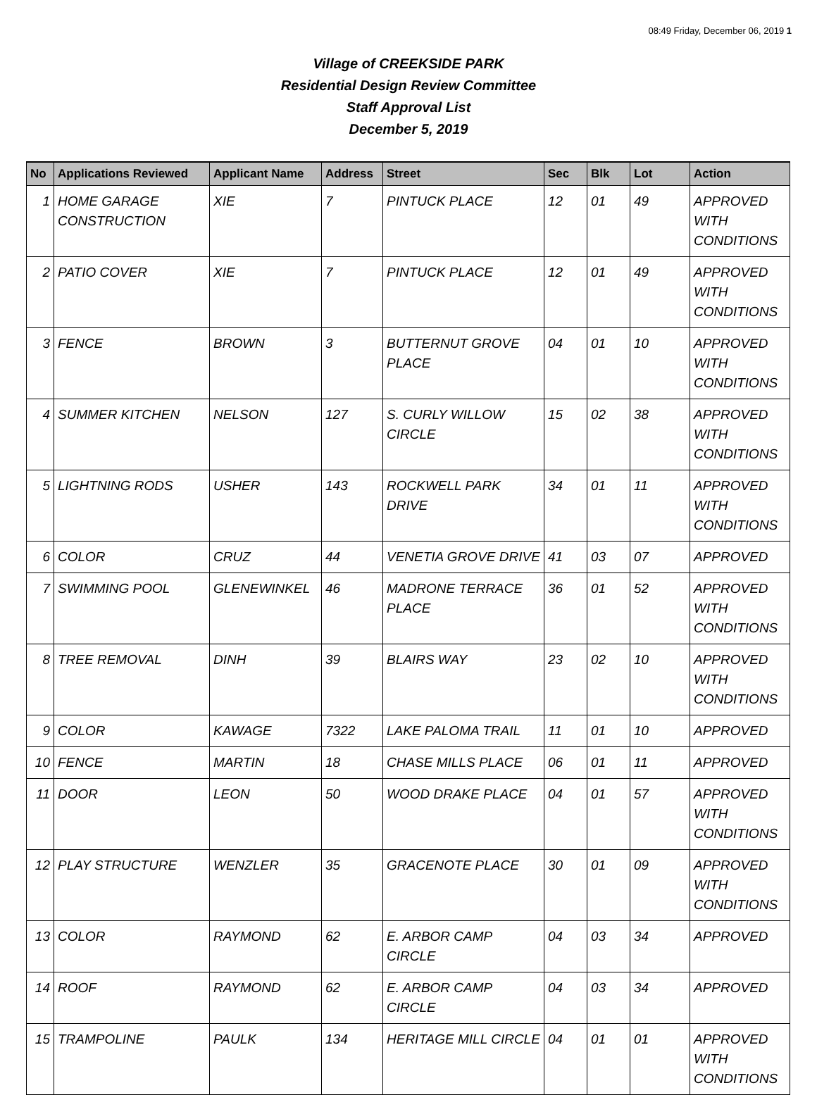08:49 Friday, December 06, 2019 1
Village of CREEKSIDE PARK
Residential Design Review Committee
Staff Approval List
December 5, 2019
| No | Applications Reviewed | Applicant Name | Address | Street | Sec | Blk | Lot | Action |
| --- | --- | --- | --- | --- | --- | --- | --- | --- |
| 1 | HOME GARAGE CONSTRUCTION | XIE | 7 | PINTUCK PLACE | 12 | 01 | 49 | APPROVED WITH CONDITIONS |
| 2 | PATIO COVER | XIE | 7 | PINTUCK PLACE | 12 | 01 | 49 | APPROVED WITH CONDITIONS |
| 3 | FENCE | BROWN | 3 | BUTTERNUT GROVE PLACE | 04 | 01 | 10 | APPROVED WITH CONDITIONS |
| 4 | SUMMER KITCHEN | NELSON | 127 | S. CURLY WILLOW CIRCLE | 15 | 02 | 38 | APPROVED WITH CONDITIONS |
| 5 | LIGHTNING RODS | USHER | 143 | ROCKWELL PARK DRIVE | 34 | 01 | 11 | APPROVED WITH CONDITIONS |
| 6 | COLOR | CRUZ | 44 | VENETIA GROVE DRIVE | 41 | 03 | 07 | APPROVED |
| 7 | SWIMMING POOL | GLENEWINKEL | 46 | MADRONE TERRACE PLACE | 36 | 01 | 52 | APPROVED WITH CONDITIONS |
| 8 | TREE REMOVAL | DINH | 39 | BLAIRS WAY | 23 | 02 | 10 | APPROVED WITH CONDITIONS |
| 9 | COLOR | KAWAGE | 7322 | LAKE PALOMA TRAIL | 11 | 01 | 10 | APPROVED |
| 10 | FENCE | MARTIN | 18 | CHASE MILLS PLACE | 06 | 01 | 11 | APPROVED |
| 11 | DOOR | LEON | 50 | WOOD DRAKE PLACE | 04 | 01 | 57 | APPROVED WITH CONDITIONS |
| 12 | PLAY STRUCTURE | WENZLER | 35 | GRACENOTE PLACE | 30 | 01 | 09 | APPROVED WITH CONDITIONS |
| 13 | COLOR | RAYMOND | 62 | E. ARBOR CAMP CIRCLE | 04 | 03 | 34 | APPROVED |
| 14 | ROOF | RAYMOND | 62 | E. ARBOR CAMP CIRCLE | 04 | 03 | 34 | APPROVED |
| 15 | TRAMPOLINE | PAULK | 134 | HERITAGE MILL CIRCLE | 04 | 01 | 01 | APPROVED WITH CONDITIONS |